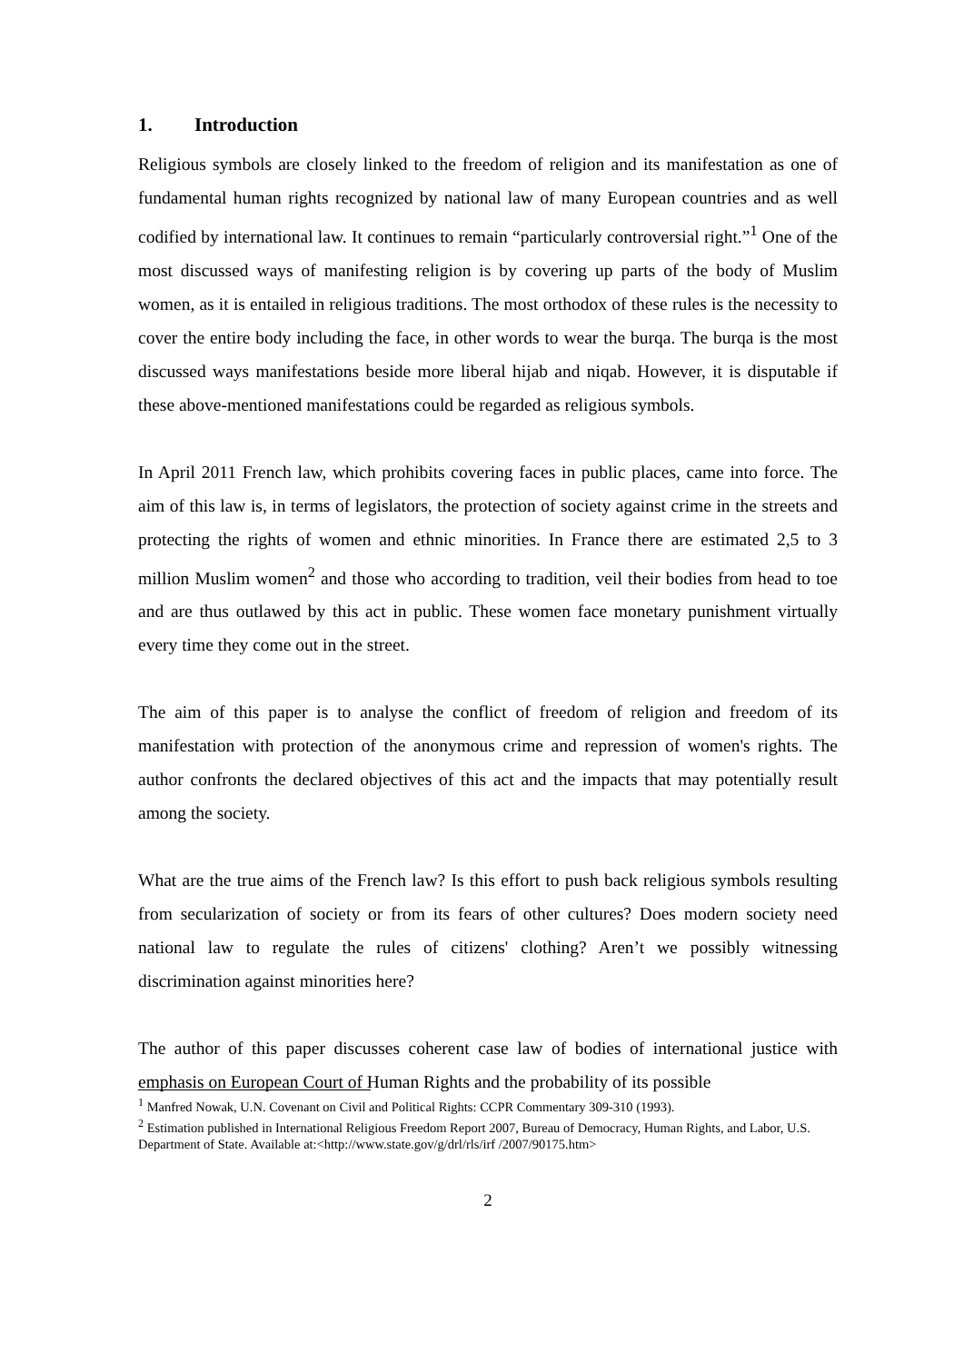1. Introduction
Religious symbols are closely linked to the freedom of religion and its manifestation as one of fundamental human rights recognized by national law of many European countries and as well codified by international law. It continues to remain “particularly controversial right.”<sup>1</sup> One of the most discussed ways of manifesting religion is by covering up parts of the body of Muslim women, as it is entailed in religious traditions. The most orthodox of these rules is the necessity to cover the entire body including the face, in other words to wear the burqa. The burqa is the most discussed ways manifestations beside more liberal hijab and niqab. However, it is disputable if these above-mentioned manifestations could be regarded as religious symbols.
In April 2011 French law, which prohibits covering faces in public places, came into force. The aim of this law is, in terms of legislators, the protection of society against crime in the streets and protecting the rights of women and ethnic minorities. In France there are estimated 2,5 to 3 million Muslim women<sup>2</sup> and those who according to tradition, veil their bodies from head to toe and are thus outlawed by this act in public. These women face monetary punishment virtually every time they come out in the street.
The aim of this paper is to analyse the conflict of freedom of religion and freedom of its manifestation with protection of the anonymous crime and repression of women's rights. The author confronts the declared objectives of this act and the impacts that may potentially result among the society.
What are the true aims of the French law? Is this effort to push back religious symbols resulting from secularization of society or from its fears of other cultures? Does modern society need national law to regulate the rules of citizens' clothing? Aren’t we possibly witnessing discrimination against minorities here?
The author of this paper discusses coherent case law of bodies of international justice with emphasis on European Court of Human Rights and the probability of its possible
<sup>1</sup> Manfred Nowak, U.N. Covenant on Civil and Political Rights: CCPR Commentary 309-310 (1993).
<sup>2</sup> Estimation published in International Religious Freedom Report 2007, Bureau of Democracy, Human Rights, and Labor, U.S. Department of State. Available at:<http://www.state.gov/g/drl/rls/irf /2007/90175.htm>
2